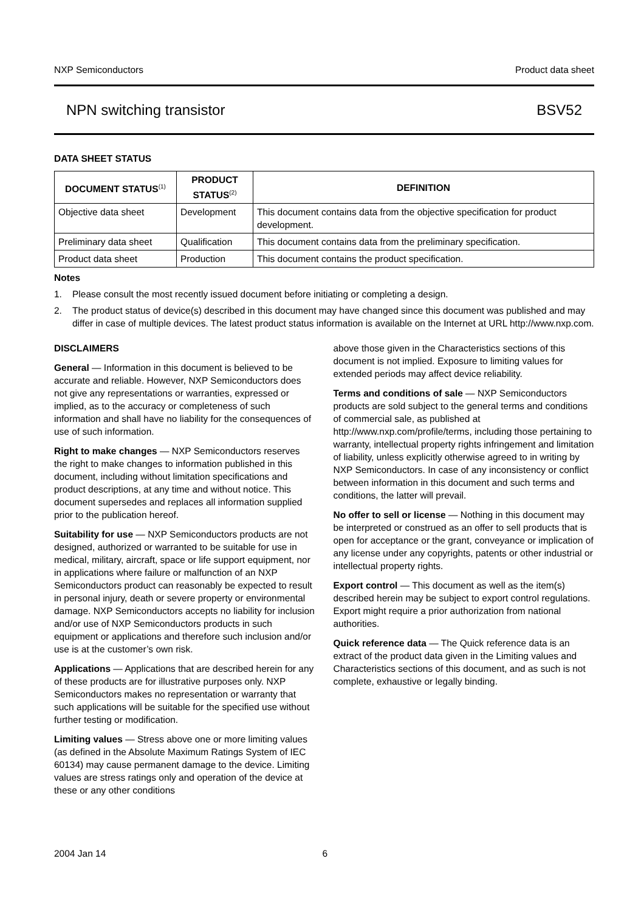NXP Semiconductors Product data sheet
NPN switching transistor BSV52
DATA SHEET STATUS
| DOCUMENT STATUS<sup>(1)</sup> | PRODUCT STATUS<sup>(2)</sup> | DEFINITION |
| --- | --- | --- |
| Objective data sheet | Development | This document contains data from the objective specification for product development. |
| Preliminary data sheet | Qualification | This document contains data from the preliminary specification. |
| Product data sheet | Production | This document contains the product specification. |
Notes
1. Please consult the most recently issued document before initiating or completing a design.
2. The product status of device(s) described in this document may have changed since this document was published and may differ in case of multiple devices. The latest product status information is available on the Internet at URL http://www.nxp.com.
DISCLAIMERS
General — Information in this document is believed to be accurate and reliable. However, NXP Semiconductors does not give any representations or warranties, expressed or implied, as to the accuracy or completeness of such information and shall have no liability for the consequences of use of such information.
Right to make changes — NXP Semiconductors reserves the right to make changes to information published in this document, including without limitation specifications and product descriptions, at any time and without notice. This document supersedes and replaces all information supplied prior to the publication hereof.
Suitability for use — NXP Semiconductors products are not designed, authorized or warranted to be suitable for use in medical, military, aircraft, space or life support equipment, nor in applications where failure or malfunction of an NXP Semiconductors product can reasonably be expected to result in personal injury, death or severe property or environmental damage. NXP Semiconductors accepts no liability for inclusion and/or use of NXP Semiconductors products in such equipment or applications and therefore such inclusion and/or use is at the customer’s own risk.
Applications — Applications that are described herein for any of these products are for illustrative purposes only. NXP Semiconductors makes no representation or warranty that such applications will be suitable for the specified use without further testing or modification.
Limiting values — Stress above one or more limiting values (as defined in the Absolute Maximum Ratings System of IEC 60134) may cause permanent damage to the device. Limiting values are stress ratings only and operation of the device at these or any other conditions
above those given in the Characteristics sections of this document is not implied. Exposure to limiting values for extended periods may affect device reliability.
Terms and conditions of sale — NXP Semiconductors products are sold subject to the general terms and conditions of commercial sale, as published at http://www.nxp.com/profile/terms, including those pertaining to warranty, intellectual property rights infringement and limitation of liability, unless explicitly otherwise agreed to in writing by NXP Semiconductors. In case of any inconsistency or conflict between information in this document and such terms and conditions, the latter will prevail.
No offer to sell or license — Nothing in this document may be interpreted or construed as an offer to sell products that is open for acceptance or the grant, conveyance or implication of any license under any copyrights, patents or other industrial or intellectual property rights.
Export control — This document as well as the item(s) described herein may be subject to export control regulations. Export might require a prior authorization from national authorities.
Quick reference data — The Quick reference data is an extract of the product data given in the Limiting values and Characteristics sections of this document, and as such is not complete, exhaustive or legally binding.
2004 Jan 14 6